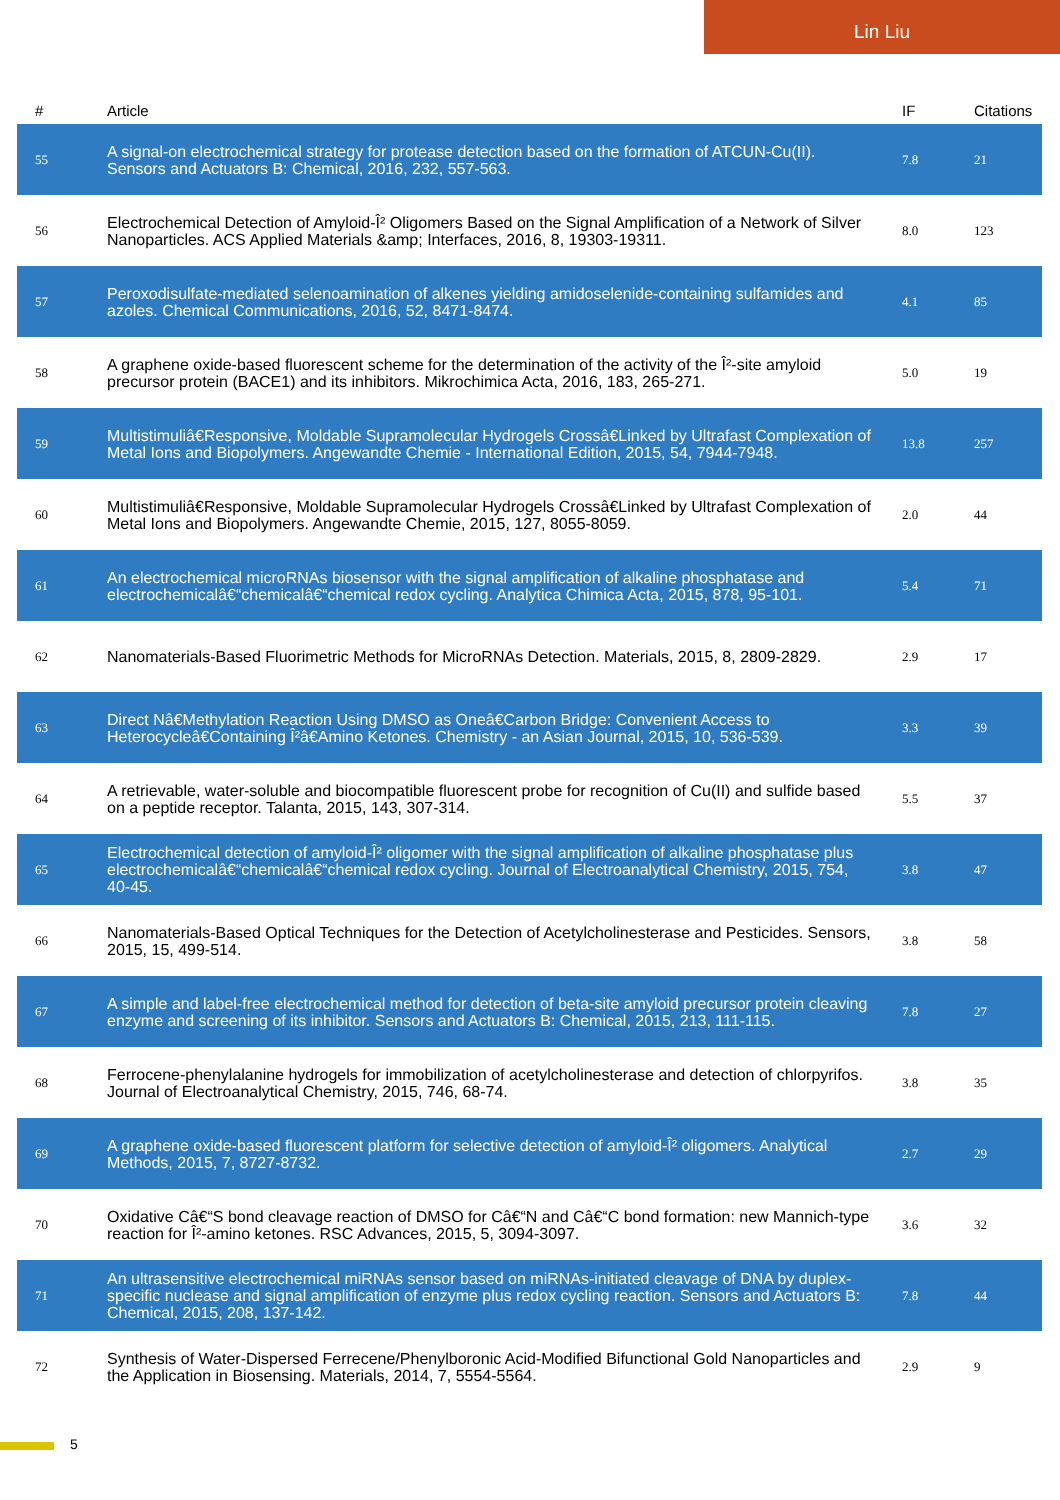Lin Liu
| # | Article | IF | Citations |
| --- | --- | --- | --- |
| 55 | A signal-on electrochemical strategy for protease detection based on the formation of ATCUN-Cu(II). Sensors and Actuators B: Chemical, 2016, 232, 557-563. | 7.8 | 21 |
| 56 | Electrochemical Detection of Amyloid-Î² Oligomers Based on the Signal Amplification of a Network of Silver Nanoparticles. ACS Applied Materials &amp; Interfaces, 2016, 8, 19303-19311. | 8.0 | 123 |
| 57 | Peroxodisulfate-mediated selenoamination of alkenes yielding amidoselenide-containing sulfamides and azoles. Chemical Communications, 2016, 52, 8471-8474. | 4.1 | 85 |
| 58 | A graphene oxide-based fluorescent scheme for the determination of the activity of the Î²-site amyloid precursor protein (BACE1) and its inhibitors. Mikrochimica Acta, 2016, 183, 265-271. | 5.0 | 19 |
| 59 | Multistimuliâ€Responsive, Moldable Supramolecular Hydrogels Crossâ€Linked by Ultrafast Complexation of Metal Ions and Biopolymers. Angewandte Chemie - International Edition, 2015, 54, 7944-7948. | 13.8 | 257 |
| 60 | Multistimuliâ€Responsive, Moldable Supramolecular Hydrogels Crossâ€Linked by Ultrafast Complexation of Metal Ions and Biopolymers. Angewandte Chemie, 2015, 127, 8055-8059. | 2.0 | 44 |
| 61 | An electrochemical microRNAs biosensor with the signal amplification of alkaline phosphatase and electrochemicalâ€“chemicalâ€“chemical redox cycling. Analytica Chimica Acta, 2015, 878, 95-101. | 5.4 | 71 |
| 62 | Nanomaterials-Based Fluorimetric Methods for MicroRNAs Detection. Materials, 2015, 8, 2809-2829. | 2.9 | 17 |
| 63 | Direct Nâ€Methylation Reaction Using DMSO as Oneâ€Carbon Bridge: Convenient Access to Heterocycleâ€Containing Î²â€Amino Ketones. Chemistry - an Asian Journal, 2015, 10, 536-539. | 3.3 | 39 |
| 64 | A retrievable, water-soluble and biocompatible fluorescent probe for recognition of Cu(II) and sulfide based on a peptide receptor. Talanta, 2015, 143, 307-314. | 5.5 | 37 |
| 65 | Electrochemical detection of amyloid-Î² oligomer with the signal amplification of alkaline phosphatase plus electrochemicalâ€“chemicalâ€“chemical redox cycling. Journal of Electroanalytical Chemistry, 2015, 754, 40-45. | 3.8 | 47 |
| 66 | Nanomaterials-Based Optical Techniques for the Detection of Acetylcholinesterase and Pesticides. Sensors, 2015, 15, 499-514. | 3.8 | 58 |
| 67 | A simple and label-free electrochemical method for detection of beta-site amyloid precursor protein cleaving enzyme and screening of its inhibitor. Sensors and Actuators B: Chemical, 2015, 213, 111-115. | 7.8 | 27 |
| 68 | Ferrocene-phenylalanine hydrogels for immobilization of acetylcholinesterase and detection of chlorpyrifos. Journal of Electroanalytical Chemistry, 2015, 746, 68-74. | 3.8 | 35 |
| 69 | A graphene oxide-based fluorescent platform for selective detection of amyloid-Î² oligomers. Analytical Methods, 2015, 7, 8727-8732. | 2.7 | 29 |
| 70 | Oxidative Câ€“S bond cleavage reaction of DMSO for Câ€“N and Câ€“C bond formation: new Mannich-type reaction for Î²-amino ketones. RSC Advances, 2015, 5, 3094-3097. | 3.6 | 32 |
| 71 | An ultrasensitive electrochemical miRNAs sensor based on miRNAs-initiated cleavage of DNA by duplex-specific nuclease and signal amplification of enzyme plus redox cycling reaction. Sensors and Actuators B: Chemical, 2015, 208, 137-142. | 7.8 | 44 |
| 72 | Synthesis of Water-Dispersed Ferrecene/Phenylboronic Acid-Modified Bifunctional Gold Nanoparticles and the Application in Biosensing. Materials, 2014, 7, 5554-5564. | 2.9 | 9 |
5